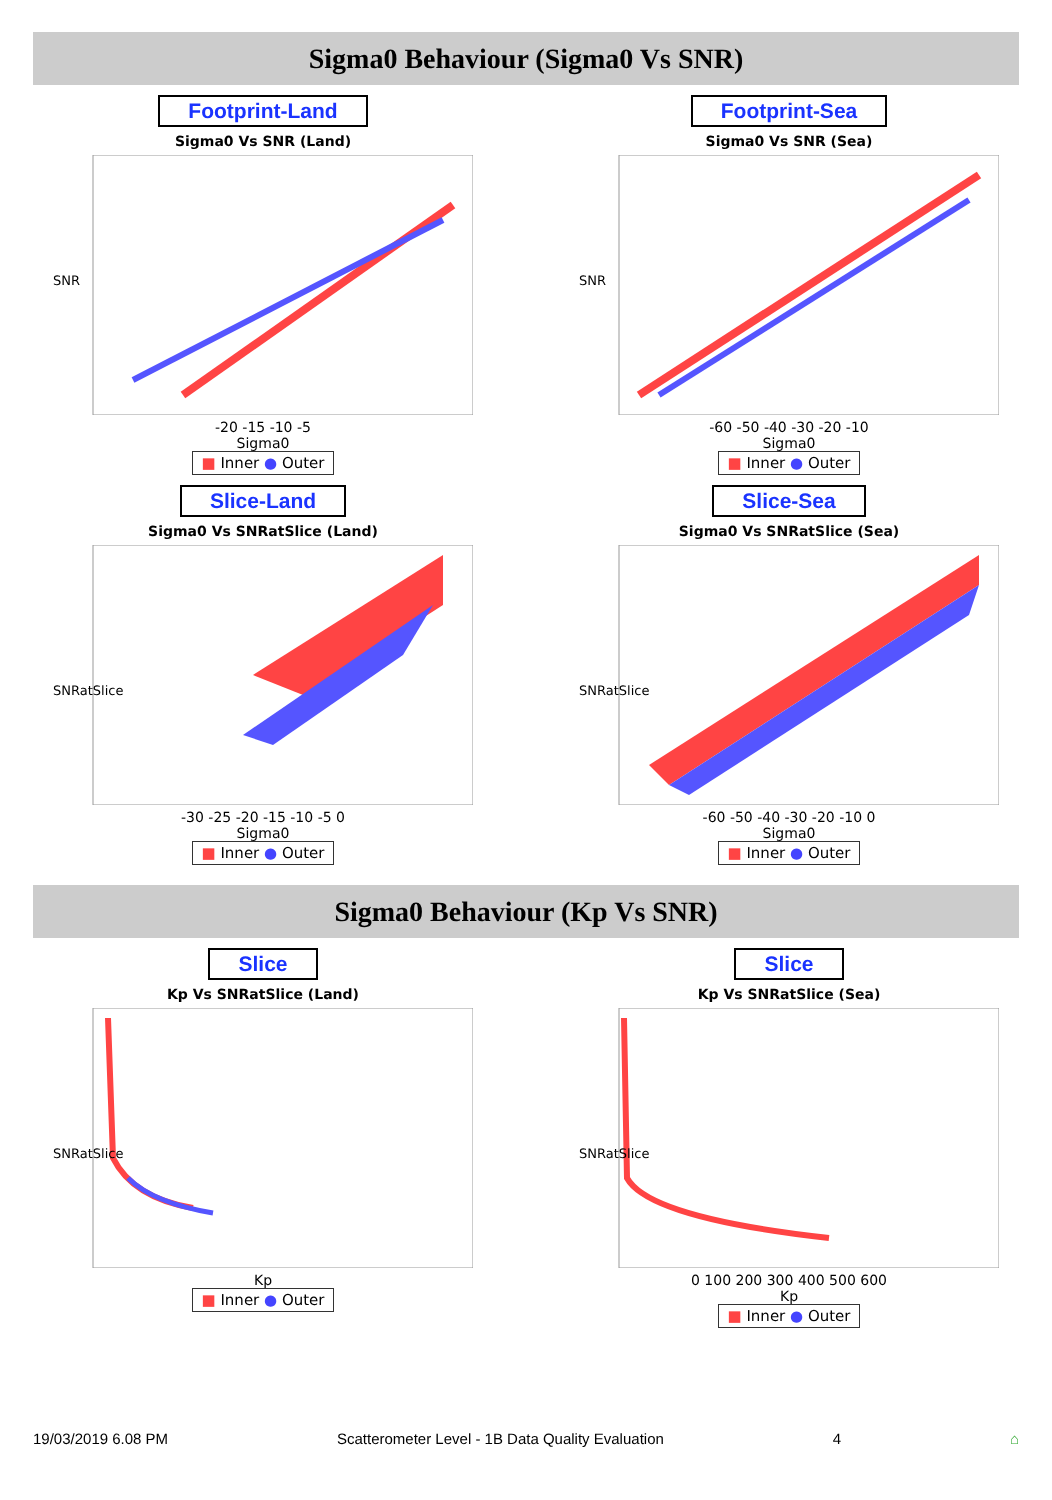Sigma0 Behaviour (Sigma0 Vs SNR)
Footprint-Land
Sigma0 Vs SNR (Land)
SNR
-20 -15 -10 -5
Sigma0
■ Inner ● Outer
Footprint-Sea
Sigma0 Vs SNR (Sea)
SNR
-60 -50 -40 -30 -20 -10
Sigma0
■ Inner ● Outer
Slice-Land
Sigma0 Vs SNRatSlice (Land)
SNRatSlice
-30 -25 -20 -15 -10 -5 0
Sigma0
■ Inner ● Outer
Slice-Sea
Sigma0 Vs SNRatSlice (Sea)
SNRatSlice
-60 -50 -40 -30 -20 -10 0
Sigma0
■ Inner ● Outer
Sigma0 Behaviour (Kp Vs SNR)
Slice
Kp Vs SNRatSlice (Land)
SNRatSlice
Kp
■ Inner ● Outer
Slice
Kp Vs SNRatSlice (Sea)
SNRatSlice
0 100 200 300 400 500 600
Kp
■ Inner ● Outer
19/03/2019 6.08 PM Scatterometer Level - 1B Data Quality Evaluation 4 ⌂